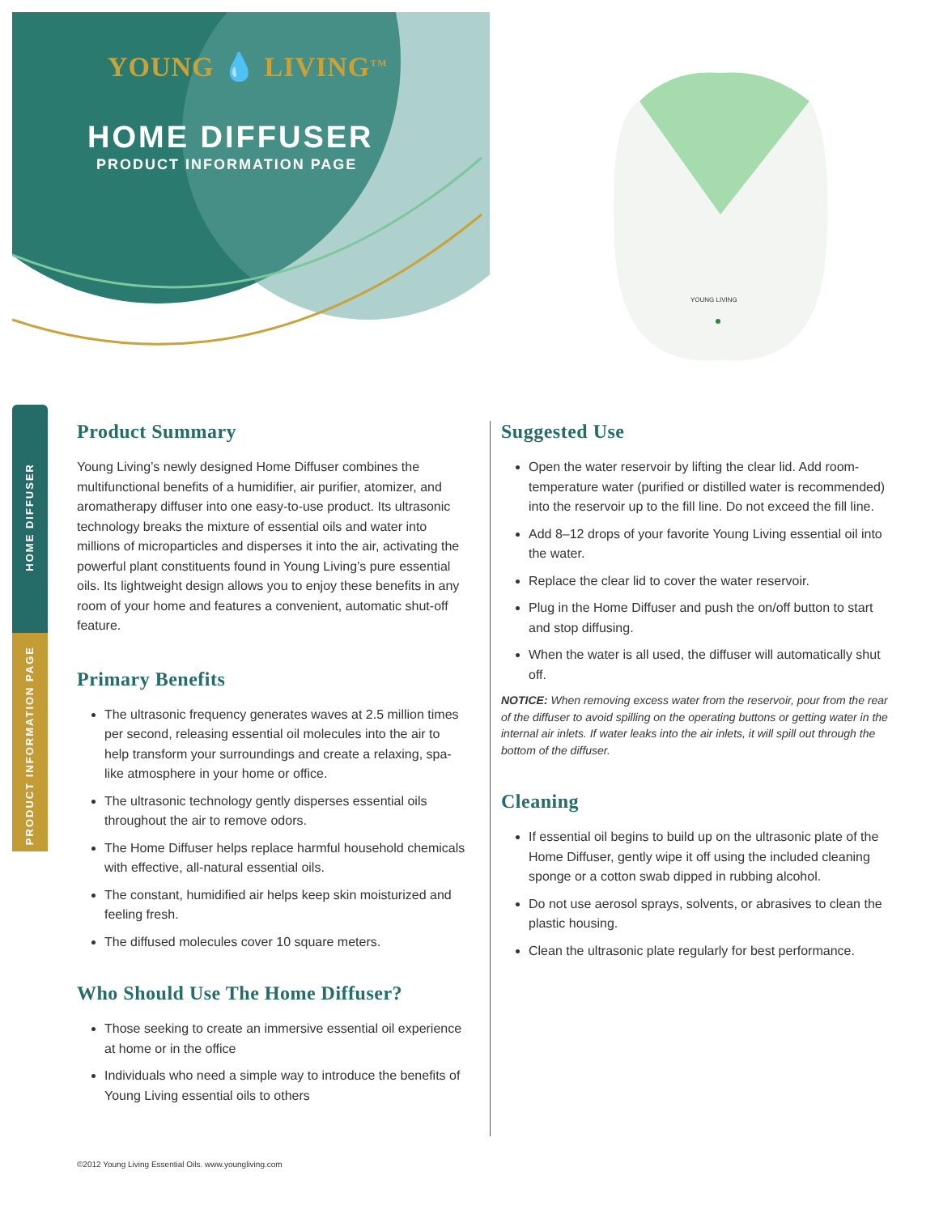YOUNG 💧 LIVING<sup>TM</sup>
HOME DIFFUSER
PRODUCT INFORMATION PAGE
YOUNG LIVING
HOME DIFFUSER
PRODUCT INFORMATION PAGE
Product Summary
Young Living’s newly designed Home Diffuser combines the multifunctional benefits of a humidifier, air purifier, atomizer, and aromatherapy diffuser into one easy-to-use product. Its ultrasonic technology breaks the mixture of essential oils and water into millions of microparticles and disperses it into the air, activating the powerful plant constituents found in Young Living’s pure essential oils. Its lightweight design allows you to enjoy these benefits in any room of your home and features a convenient, automatic shut-off feature.
Primary Benefits
The ultrasonic frequency generates waves at 2.5 million times per second, releasing essential oil molecules into the air to help transform your surroundings and create a relaxing, spa-like atmosphere in your home or office.
The ultrasonic technology gently disperses essential oils throughout the air to remove odors.
The Home Diffuser helps replace harmful household chemicals with effective, all-natural essential oils.
The constant, humidified air helps keep skin moisturized and feeling fresh.
The diffused molecules cover 10 square meters.
Who Should Use The Home Diffuser?
Those seeking to create an immersive essential oil experience at home or in the office
Individuals who need a simple way to introduce the benefits of Young Living essential oils to others
Suggested Use
Open the water reservoir by lifting the clear lid. Add room-temperature water (purified or distilled water is recommended) into the reservoir up to the fill line. Do not exceed the fill line.
Add 8–12 drops of your favorite Young Living essential oil into the water.
Replace the clear lid to cover the water reservoir.
Plug in the Home Diffuser and push the on/off button to start and stop diffusing.
When the water is all used, the diffuser will automatically shut off.
NOTICE: When removing excess water from the reservoir, pour from the rear of the diffuser to avoid spilling on the operating buttons or getting water in the internal air inlets. If water leaks into the air inlets, it will spill out through the bottom of the diffuser.
Cleaning
If essential oil begins to build up on the ultrasonic plate of the Home Diffuser, gently wipe it off using the included cleaning sponge or a cotton swab dipped in rubbing alcohol.
Do not use aerosol sprays, solvents, or abrasives to clean the plastic housing.
Clean the ultrasonic plate regularly for best performance.
©2012 Young Living Essential Oils. www.youngliving.com